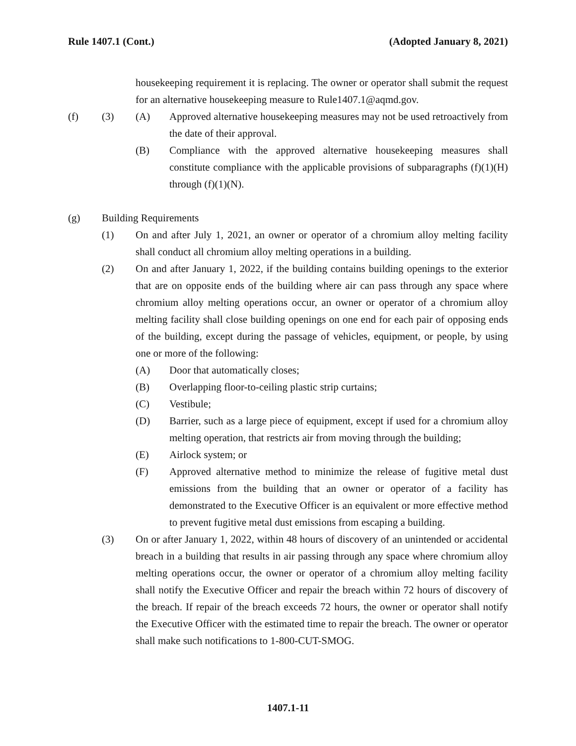Rule 1407.1 (Cont.) (Adopted January 8, 2021)
housekeeping requirement it is replacing. The owner or operator shall submit the request for an alternative housekeeping measure to Rule1407.1@aqmd.gov.
(f) (3) (A) Approved alternative housekeeping measures may not be used retroactively from the date of their approval.
(B) Compliance with the approved alternative housekeeping measures shall constitute compliance with the applicable provisions of subparagraphs (f)(1)(H) through (f)(1)(N).
(g) Building Requirements
(1) On and after July 1, 2021, an owner or operator of a chromium alloy melting facility shall conduct all chromium alloy melting operations in a building.
(2) On and after January 1, 2022, if the building contains building openings to the exterior that are on opposite ends of the building where air can pass through any space where chromium alloy melting operations occur, an owner or operator of a chromium alloy melting facility shall close building openings on one end for each pair of opposing ends of the building, except during the passage of vehicles, equipment, or people, by using one or more of the following:
(A) Door that automatically closes;
(B) Overlapping floor-to-ceiling plastic strip curtains;
(C) Vestibule;
(D) Barrier, such as a large piece of equipment, except if used for a chromium alloy melting operation, that restricts air from moving through the building;
(E) Airlock system; or
(F) Approved alternative method to minimize the release of fugitive metal dust emissions from the building that an owner or operator of a facility has demonstrated to the Executive Officer is an equivalent or more effective method to prevent fugitive metal dust emissions from escaping a building.
(3) On or after January 1, 2022, within 48 hours of discovery of an unintended or accidental breach in a building that results in air passing through any space where chromium alloy melting operations occur, the owner or operator of a chromium alloy melting facility shall notify the Executive Officer and repair the breach within 72 hours of discovery of the breach. If repair of the breach exceeds 72 hours, the owner or operator shall notify the Executive Officer with the estimated time to repair the breach. The owner or operator shall make such notifications to 1-800-CUT-SMOG.
1407.1-11